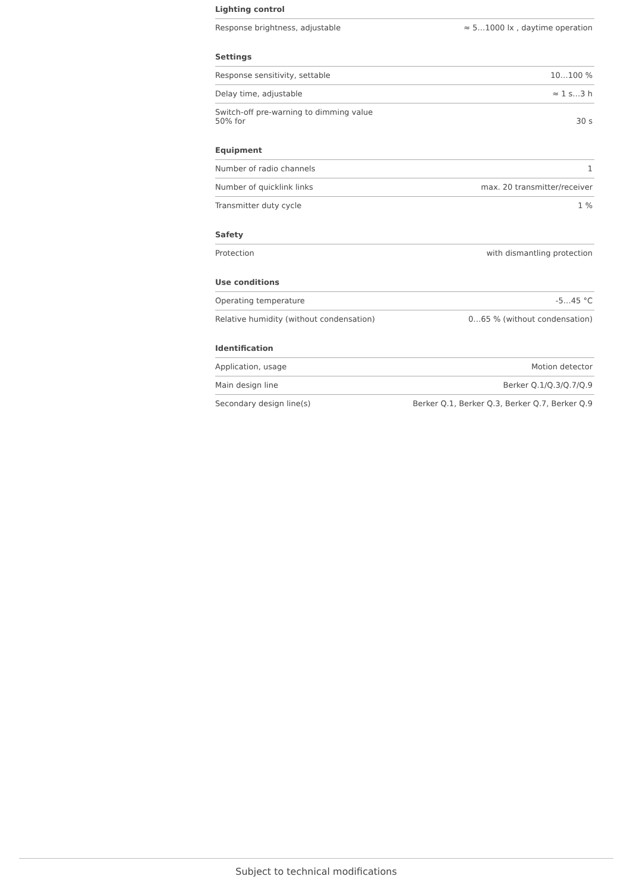Lighting control
| Response brightness, adjustable | ≈ 5…1000 lx , daytime operation |
Settings
| Response sensitivity, settable | 10…100 % |
| Delay time, adjustable | ≈ 1 s…3 h |
| Switch-off pre-warning to dimming value 50% for | 30 s |
Equipment
| Number of radio channels | 1 |
| Number of quicklink links | max. 20 transmitter/receiver |
| Transmitter duty cycle | 1 % |
Safety
| Protection | with dismantling protection |
Use conditions
| Operating temperature | -5…45 °C |
| Relative humidity (without condensation) | 0…65 % (without condensation) |
Identification
| Application, usage | Motion detector |
| Main design line | Berker Q.1/Q.3/Q.7/Q.9 |
| Secondary design line(s) | Berker Q.1, Berker Q.3, Berker Q.7, Berker Q.9 |
Subject to technical modifications